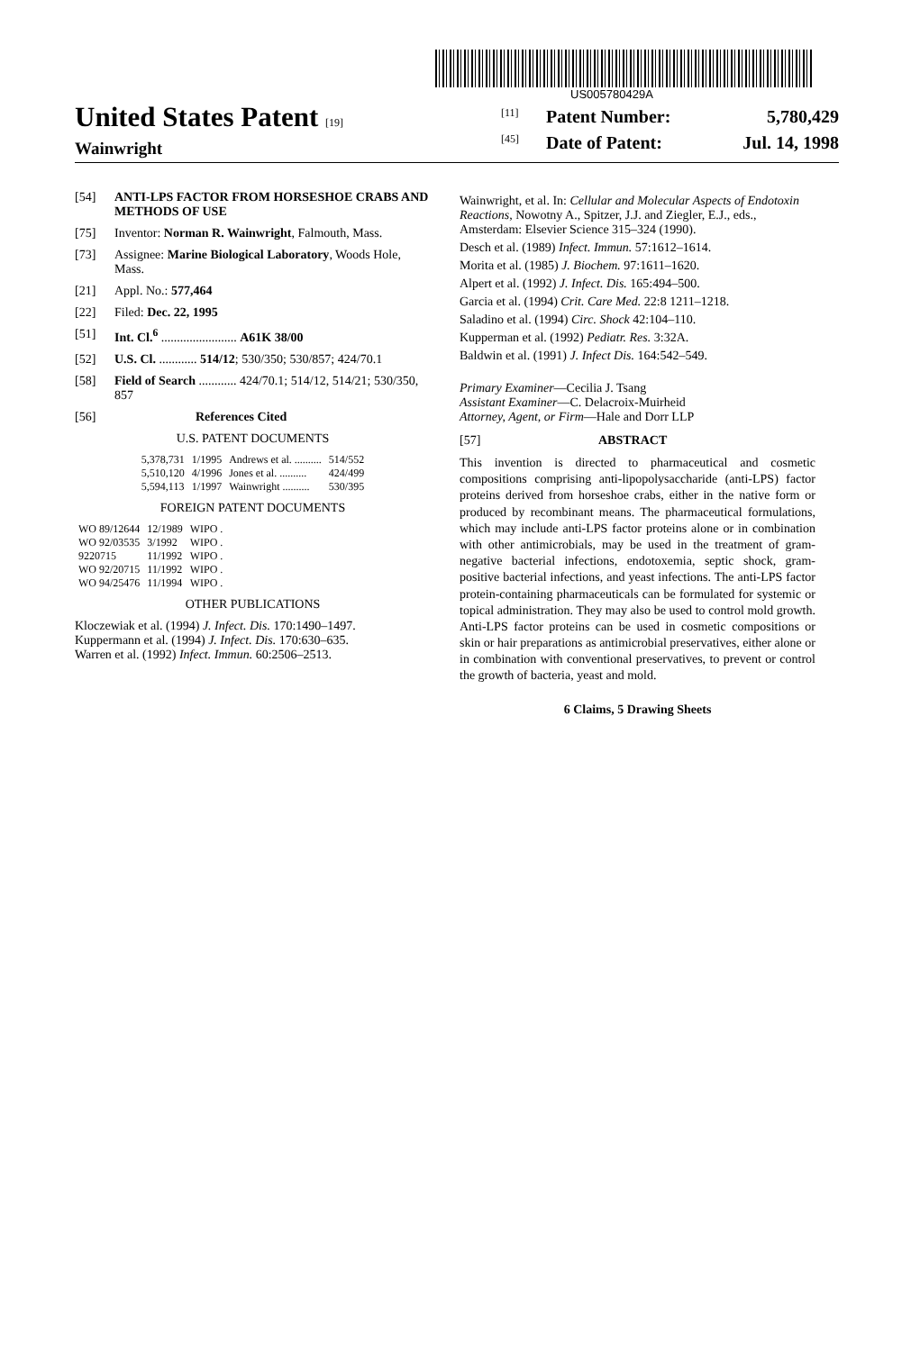US005780429A
United States Patent [19]
Wainwright
[11] Patent Number: 5,780,429
[45] Date of Patent: Jul. 14, 1998
[54] ANTI-LPS FACTOR FROM HORSESHOE CRABS AND METHODS OF USE
[75] Inventor: Norman R. Wainwright, Falmouth, Mass.
[73] Assignee: Marine Biological Laboratory, Woods Hole, Mass.
[21] Appl. No.: 577,464
[22] Filed: Dec. 22, 1995
[51] Int. Cl.<sup>6</sup> ........................ A61K 38/00
[52] U.S. Cl. ............ 514/12; 530/350; 530/857; 424/70.1
[58] Field of Search ............ 424/70.1; 514/12, 514/21; 530/350, 857
[56] References Cited
U.S. PATENT DOCUMENTS
| 5,378,731 | 1/1995 | Andrews et al. .......... | 514/552 |
| 5,510,120 | 4/1996 | Jones et al. .......... | 424/499 |
| 5,594,113 | 1/1997 | Wainwright .......... | 530/395 |
FOREIGN PATENT DOCUMENTS
| WO 89/12644 | 12/1989 | WIPO . |
| WO 92/03535 | 3/1992 | WIPO . |
| 9220715 | 11/1992 | WIPO . |
| WO 92/20715 | 11/1992 | WIPO . |
| WO 94/25476 | 11/1994 | WIPO . |
OTHER PUBLICATIONS
Kloczewiak et al. (1994) J. Infect. Dis. 170:1490–1497.
Kuppermann et al. (1994) J. Infect. Dis. 170:630–635.
Warren et al. (1992) Infect. Immun. 60:2506–2513.
Wainwright, et al. In: Cellular and Molecular Aspects of Endotoxin Reactions, Nowotny A., Spitzer, J.J. and Ziegler, E.J., eds., Amsterdam: Elsevier Science 315–324 (1990).
Desch et al. (1989) Infect. Immun. 57:1612–1614.
Morita et al. (1985) J. Biochem. 97:1611–1620.
Alpert et al. (1992) J. Infect. Dis. 165:494–500.
Garcia et al. (1994) Crit. Care Med. 22:8 1211–1218.
Saladino et al. (1994) Circ. Shock 42:104–110.
Kupperman et al. (1992) Pediatr. Res. 3:32A.
Baldwin et al. (1991) J. Infect Dis. 164:542–549.
Primary Examiner—Cecilia J. Tsang
Assistant Examiner—C. Delacroix-Muirheid
Attorney, Agent, or Firm—Hale and Dorr LLP
[57] ABSTRACT
This invention is directed to pharmaceutical and cosmetic compositions comprising anti-lipopolysaccharide (anti-LPS) factor proteins derived from horseshoe crabs, either in the native form or produced by recombinant means. The pharmaceutical formulations, which may include anti-LPS factor proteins alone or in combination with other antimicrobials, may be used in the treatment of gram-negative bacterial infections, endotoxemia, septic shock, gram-positive bacterial infections, and yeast infections. The anti-LPS factor protein-containing pharmaceuticals can be formulated for systemic or topical administration. They may also be used to control mold growth. Anti-LPS factor proteins can be used in cosmetic compositions or skin or hair preparations as antimicrobial preservatives, either alone or in combination with conventional preservatives, to prevent or control the growth of bacteria, yeast and mold.
6 Claims, 5 Drawing Sheets